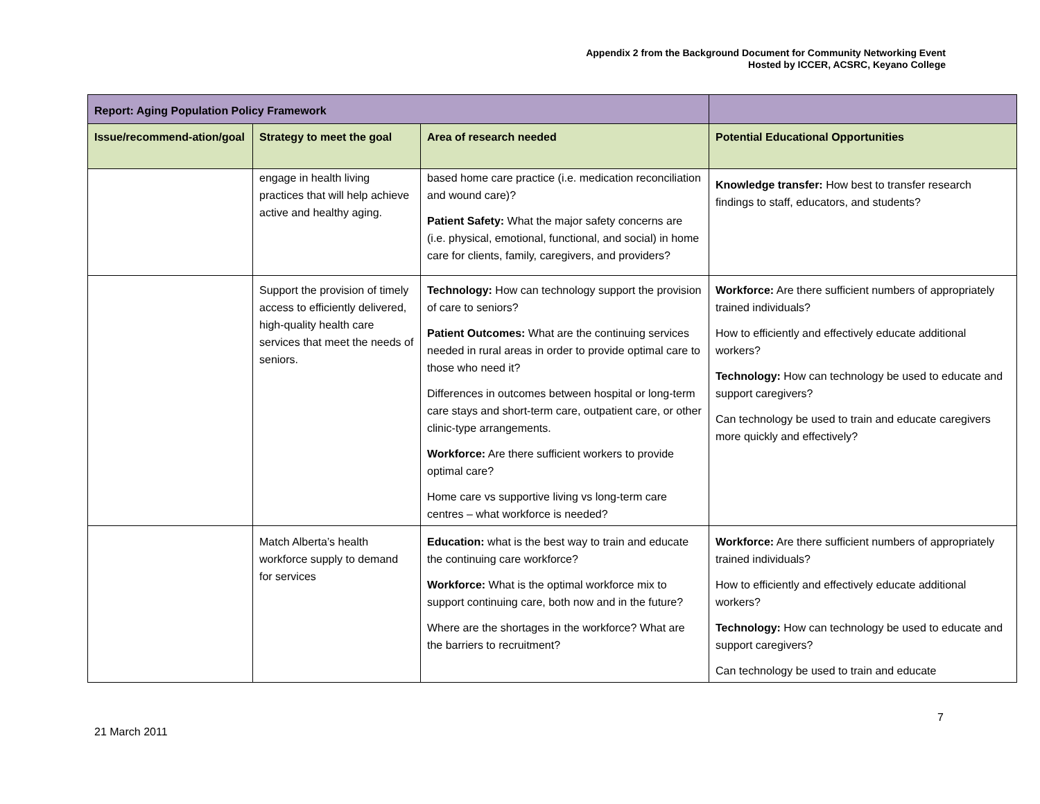Appendix 2 from the Background Document for Community Networking Event
Hosted by ICCER, ACSRC, Keyano College
| Report: Aging Population Policy Framework | | | |
| --- | --- | --- | --- |
| Issue/recommend-ation/goal | Strategy to meet the goal | Area of research needed | Potential Educational Opportunities |
| | engage in health living practices that will help achieve active and healthy aging. | based home care practice (i.e. medication reconciliation and wound care)? Patient Safety: What the major safety concerns are (i.e. physical, emotional, functional, and social) in home care for clients, family, caregivers, and providers? | Knowledge transfer: How best to transfer research findings to staff, educators, and students? |
| | Support the provision of timely access to efficiently delivered, high-quality health care services that meet the needs of seniors. | Technology: How can technology support the provision of care to seniors? Patient Outcomes: What are the continuing services needed in rural areas in order to provide optimal care to those who need it? Differences in outcomes between hospital or long-term care stays and short-term care, outpatient care, or other clinic-type arrangements. Workforce: Are there sufficient workers to provide optimal care? Home care vs supportive living vs long-term care centres – what workforce is needed? | Workforce: Are there sufficient numbers of appropriately trained individuals? How to efficiently and effectively educate additional workers? Technology: How can technology be used to educate and support caregivers? Can technology be used to train and educate caregivers more quickly and effectively? |
| | Match Alberta’s health workforce supply to demand for services | Education: what is the best way to train and educate the continuing care workforce? Workforce: What is the optimal workforce mix to support continuing care, both now and in the future? Where are the shortages in the workforce? What are the barriers to recruitment? | Workforce: Are there sufficient numbers of appropriately trained individuals? How to efficiently and effectively educate additional workers? Technology: How can technology be used to educate and support caregivers? Can technology be used to train and educate |
7
21 March 2011